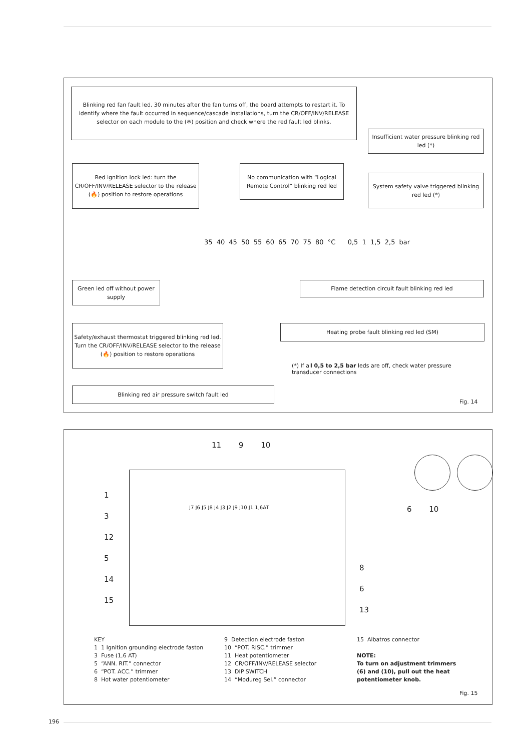Blinking red fan fault led. 30 minutes after the fan turns off, the board attempts to restart it. To identify where the fault occurred in sequence/cascade installations, turn the CR/OFF/INV/RELEASE selector on each module to the (❄) position and check where the red fault led blinks.
Insufficient water pressure blinking red led (*)
Red ignition lock led: turn the CR/OFF/INV/RELEASE selector to the release (🔥) position to restore operations
No communication with “Logical Remote Control” blinking red led
System safety valve triggered blinking red led (*)
35 40 45 50 55 60 65 70 75 80 °C 0,5 1 1,5 2,5 bar
Green led off without power supply
Flame detection circuit fault blinking red led
Safety/exhaust thermostat triggered blinking red led. Turn the CR/OFF/INV/RELEASE selector to the release (🔥) position to restore operations
Heating probe fault blinking red led (SM)
(*) If all 0,5 to 2,5 bar leds are off, check water pressure transducer connections
Blinking red air pressure switch fault led
Fig. 14
11 9 10
1
3
12
5
14
15
J7 J6 J5 J8 J4 J3 J2 J9 J10 J1 1,6AT
8
6
13
6 10
KEY
1 1 Ignition grounding electrode faston
3 Fuse (1,6 AT)
5 “ANN. RIT.” connector
6 “POT. ACC.” trimmer
8 Hot water potentiometer
9 Detection electrode faston
10 “POT. RISC.” trimmer
11 Heat potentiometer
12 CR/OFF/INV/RELEASE selector
13 DIP SWITCH
14 “Modureg Sel.” connector
15 Albatros connector
NOTE:
To turn on adjustment trimmers (6) and (10), pull out the heat potentiometer knob.
Fig. 15
196